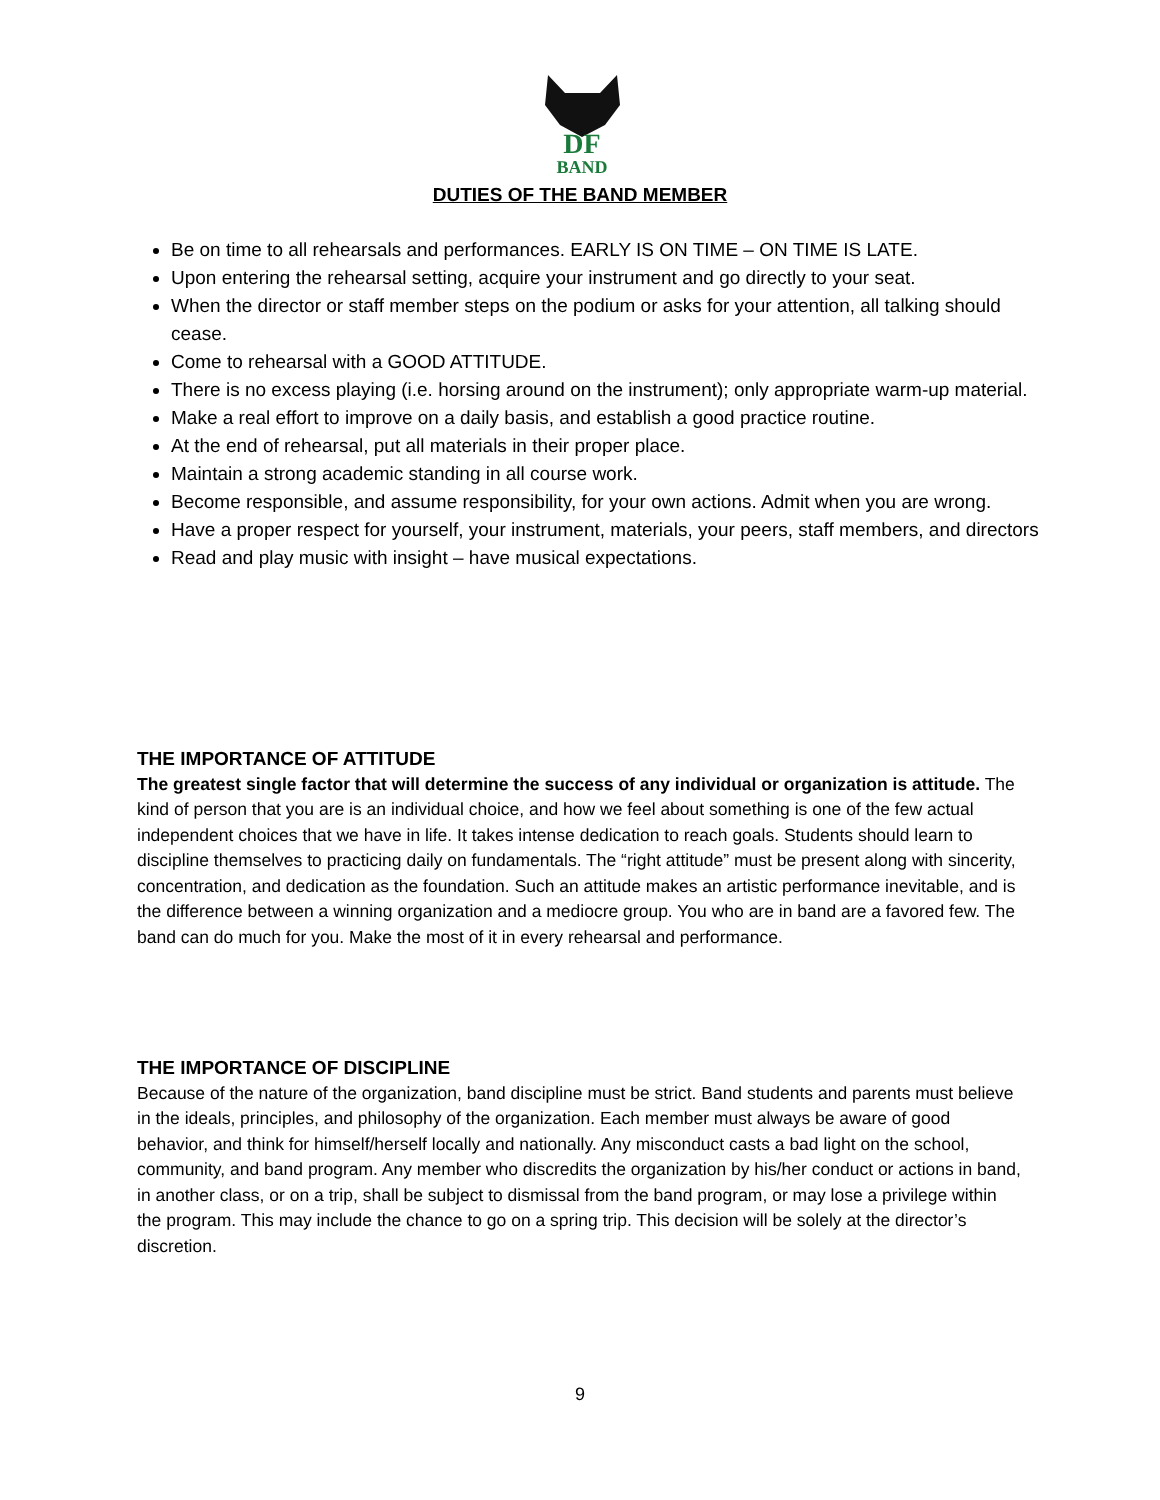DF
BAND
DUTIES OF THE BAND MEMBER
Be on time to all rehearsals and performances. EARLY IS ON TIME – ON TIME IS LATE.
Upon entering the rehearsal setting, acquire your instrument and go directly to your seat.
When the director or staff member steps on the podium or asks for your attention, all talking should cease.
Come to rehearsal with a GOOD ATTITUDE.
There is no excess playing (i.e. horsing around on the instrument); only appropriate warm-up material.
Make a real effort to improve on a daily basis, and establish a good practice routine.
At the end of rehearsal, put all materials in their proper place.
Maintain a strong academic standing in all course work.
Become responsible, and assume responsibility, for your own actions. Admit when you are wrong.
Have a proper respect for yourself, your instrument, materials, your peers, staff members, and directors
Read and play music with insight – have musical expectations.
THE IMPORTANCE OF ATTITUDE
The greatest single factor that will determine the success of any individual or organization is attitude. The kind of person that you are is an individual choice, and how we feel about something is one of the few actual independent choices that we have in life. It takes intense dedication to reach goals. Students should learn to discipline themselves to practicing daily on fundamentals. The “right attitude” must be present along with sincerity, concentration, and dedication as the foundation. Such an attitude makes an artistic performance inevitable, and is the difference between a winning organization and a mediocre group. You who are in band are a favored few. The band can do much for you. Make the most of it in every rehearsal and performance.
THE IMPORTANCE OF DISCIPLINE
Because of the nature of the organization, band discipline must be strict. Band students and parents must believe in the ideals, principles, and philosophy of the organization. Each member must always be aware of good behavior, and think for himself/herself locally and nationally. Any misconduct casts a bad light on the school, community, and band program. Any member who discredits the organization by his/her conduct or actions in band, in another class, or on a trip, shall be subject to dismissal from the band program, or may lose a privilege within the program. This may include the chance to go on a spring trip. This decision will be solely at the director’s discretion.
9